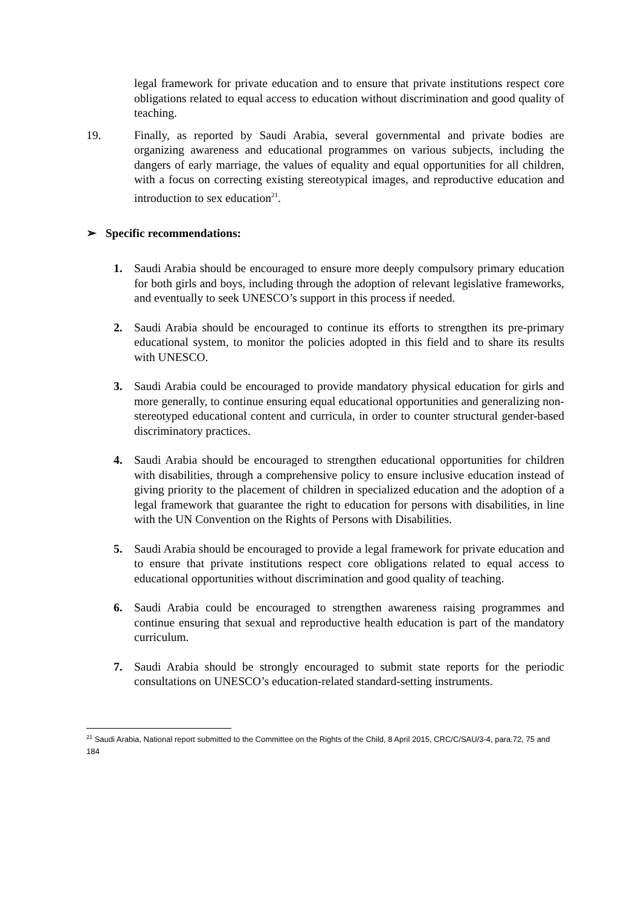legal framework for private education and to ensure that private institutions respect core obligations related to equal access to education without discrimination and good quality of teaching.
19. Finally, as reported by Saudi Arabia, several governmental and private bodies are organizing awareness and educational programmes on various subjects, including the dangers of early marriage, the values of equality and equal opportunities for all children, with a focus on correcting existing stereotypical images, and reproductive education and introduction to sex education<sup>21</sup>.
➢ Specific recommendations:
1. Saudi Arabia should be encouraged to ensure more deeply compulsory primary education for both girls and boys, including through the adoption of relevant legislative frameworks, and eventually to seek UNESCO’s support in this process if needed.
2. Saudi Arabia should be encouraged to continue its efforts to strengthen its pre-primary educational system, to monitor the policies adopted in this field and to share its results with UNESCO.
3. Saudi Arabia could be encouraged to provide mandatory physical education for girls and more generally, to continue ensuring equal educational opportunities and generalizing non-stereotyped educational content and curricula, in order to counter structural gender-based discriminatory practices.
4. Saudi Arabia should be encouraged to strengthen educational opportunities for children with disabilities, through a comprehensive policy to ensure inclusive education instead of giving priority to the placement of children in specialized education and the adoption of a legal framework that guarantee the right to education for persons with disabilities, in line with the UN Convention on the Rights of Persons with Disabilities.
5. Saudi Arabia should be encouraged to provide a legal framework for private education and to ensure that private institutions respect core obligations related to equal access to educational opportunities without discrimination and good quality of teaching.
6. Saudi Arabia could be encouraged to strengthen awareness raising programmes and continue ensuring that sexual and reproductive health education is part of the mandatory curriculum.
7. Saudi Arabia should be strongly encouraged to submit state reports for the periodic consultations on UNESCO’s education-related standard-setting instruments.
<sup>21</sup> Saudi Arabia, National report submitted to the Committee on the Rights of the Child, 8 April 2015, CRC/C/SAU/3-4, para.72, 75 and 184